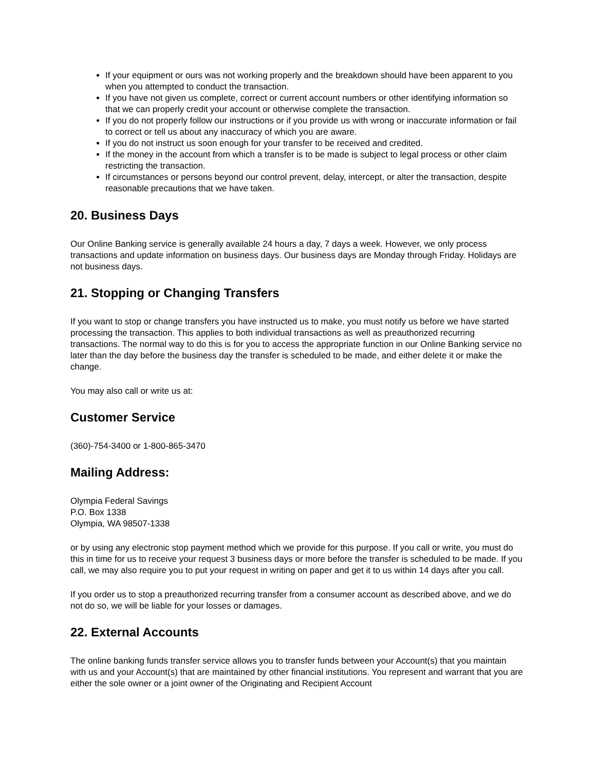If your equipment or ours was not working properly and the breakdown should have been apparent to you when you attempted to conduct the transaction.
If you have not given us complete, correct or current account numbers or other identifying information so that we can properly credit your account or otherwise complete the transaction.
If you do not properly follow our instructions or if you provide us with wrong or inaccurate information or fail to correct or tell us about any inaccuracy of which you are aware.
If you do not instruct us soon enough for your transfer to be received and credited.
If the money in the account from which a transfer is to be made is subject to legal process or other claim restricting the transaction.
If circumstances or persons beyond our control prevent, delay, intercept, or alter the transaction, despite reasonable precautions that we have taken.
20. Business Days
Our Online Banking service is generally available 24 hours a day, 7 days a week. However, we only process transactions and update information on business days. Our business days are Monday through Friday. Holidays are not business days.
21. Stopping or Changing Transfers
If you want to stop or change transfers you have instructed us to make, you must notify us before we have started processing the transaction. This applies to both individual transactions as well as preauthorized recurring transactions. The normal way to do this is for you to access the appropriate function in our Online Banking service no later than the day before the business day the transfer is scheduled to be made, and either delete it or make the change.
You may also call or write us at:
Customer Service
(360)-754-3400 or 1-800-865-3470
Mailing Address:
Olympia Federal Savings
P.O. Box 1338
Olympia, WA 98507-1338
or by using any electronic stop payment method which we provide for this purpose. If you call or write, you must do this in time for us to receive your request 3 business days or more before the transfer is scheduled to be made. If you call, we may also require you to put your request in writing on paper and get it to us within 14 days after you call.
If you order us to stop a preauthorized recurring transfer from a consumer account as described above, and we do not do so, we will be liable for your losses or damages.
22. External Accounts
The online banking funds transfer service allows you to transfer funds between your Account(s) that you maintain with us and your Account(s) that are maintained by other financial institutions. You represent and warrant that you are either the sole owner or a joint owner of the Originating and Recipient Account